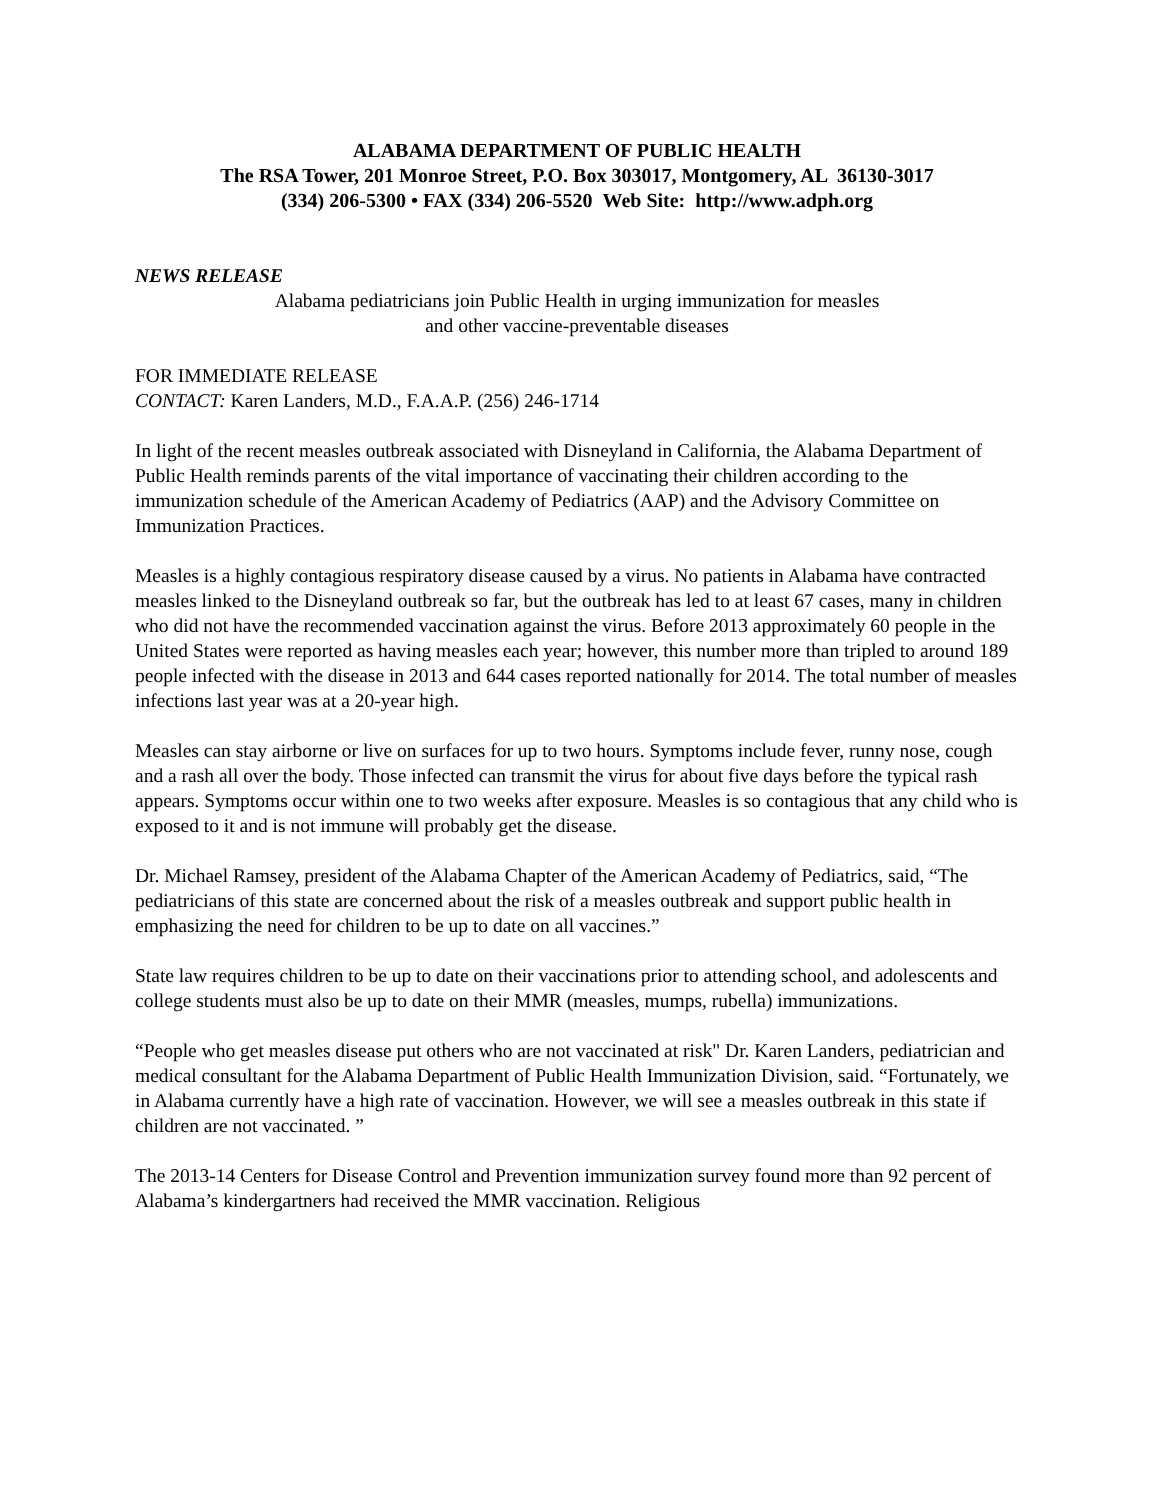ALABAMA DEPARTMENT OF PUBLIC HEALTH
The RSA Tower, 201 Monroe Street, P.O. Box 303017, Montgomery, AL 36130-3017
(334) 206-5300 • FAX (334) 206-5520 Web Site: http://www.adph.org
NEWS RELEASE
Alabama pediatricians join Public Health in urging immunization for measles
and other vaccine-preventable diseases
FOR IMMEDIATE RELEASE
CONTACT: Karen Landers, M.D., F.A.A.P. (256) 246-1714
In light of the recent measles outbreak associated with Disneyland in California, the Alabama Department of Public Health reminds parents of the vital importance of vaccinating their children according to the immunization schedule of the American Academy of Pediatrics (AAP) and the Advisory Committee on Immunization Practices.
Measles is a highly contagious respiratory disease caused by a virus. No patients in Alabama have contracted measles linked to the Disneyland outbreak so far, but the outbreak has led to at least 67 cases, many in children who did not have the recommended vaccination against the virus. Before 2013 approximately 60 people in the United States were reported as having measles each year; however, this number more than tripled to around 189 people infected with the disease in 2013 and 644 cases reported nationally for 2014. The total number of measles infections last year was at a 20-year high.
Measles can stay airborne or live on surfaces for up to two hours. Symptoms include fever, runny nose, cough and a rash all over the body. Those infected can transmit the virus for about five days before the typical rash appears. Symptoms occur within one to two weeks after exposure. Measles is so contagious that any child who is exposed to it and is not immune will probably get the disease.
Dr. Michael Ramsey, president of the Alabama Chapter of the American Academy of Pediatrics, said, “The pediatricians of this state are concerned about the risk of a measles outbreak and support public health in emphasizing the need for children to be up to date on all vaccines.”
State law requires children to be up to date on their vaccinations prior to attending school, and adolescents and college students must also be up to date on their MMR (measles, mumps, rubella) immunizations.
“People who get measles disease put others who are not vaccinated at risk" Dr. Karen Landers, pediatrician and medical consultant for the Alabama Department of Public Health Immunization Division, said. “Fortunately, we in Alabama currently have a high rate of vaccination. However, we will see a measles outbreak in this state if children are not vaccinated. ”
The 2013-14 Centers for Disease Control and Prevention immunization survey found more than 92 percent of Alabama’s kindergartners had received the MMR vaccination. Religious